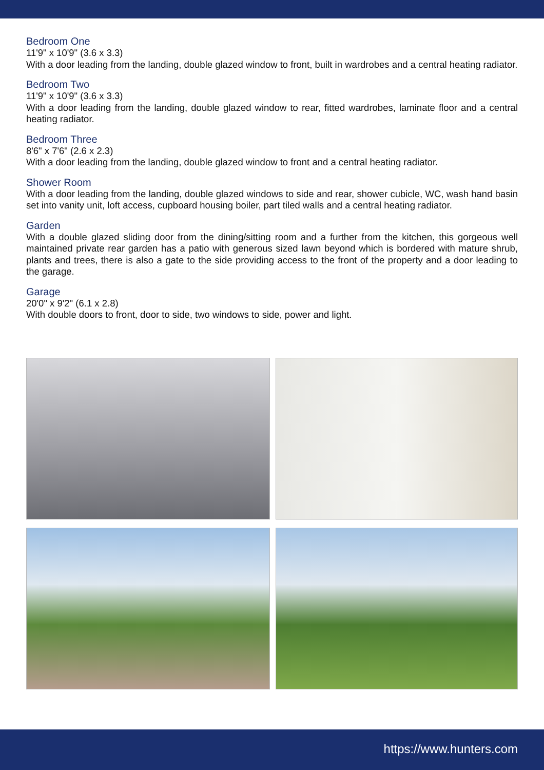Bedroom One
11'9" x 10'9" (3.6 x 3.3)
With a door leading from the landing, double glazed window to front, built in wardrobes and a central heating radiator.
Bedroom Two
11'9" x 10'9" (3.6 x 3.3)
With a door leading from the landing, double glazed window to rear, fitted wardrobes, laminate floor and a central heating radiator.
Bedroom Three
8'6" x 7'6" (2.6 x 2.3)
With a door leading from the landing, double glazed window to front and a central heating radiator.
Shower Room
With a door leading from the landing, double glazed windows to side and rear, shower cubicle, WC, wash hand basin set into vanity unit, loft access, cupboard housing boiler, part tiled walls and a central heating radiator.
Garden
With a double glazed sliding door from the dining/sitting room and a further from the kitchen, this gorgeous well maintained private rear garden has a patio with generous sized lawn beyond which is bordered with mature shrub, plants and trees, there is also a gate to the side providing access to the front of the property and a door leading to the garage.
Garage
20'0" x 9'2" (6.1 x 2.8)
With double doors to front, door to side, two windows to side, power and light.
https://www.hunters.com